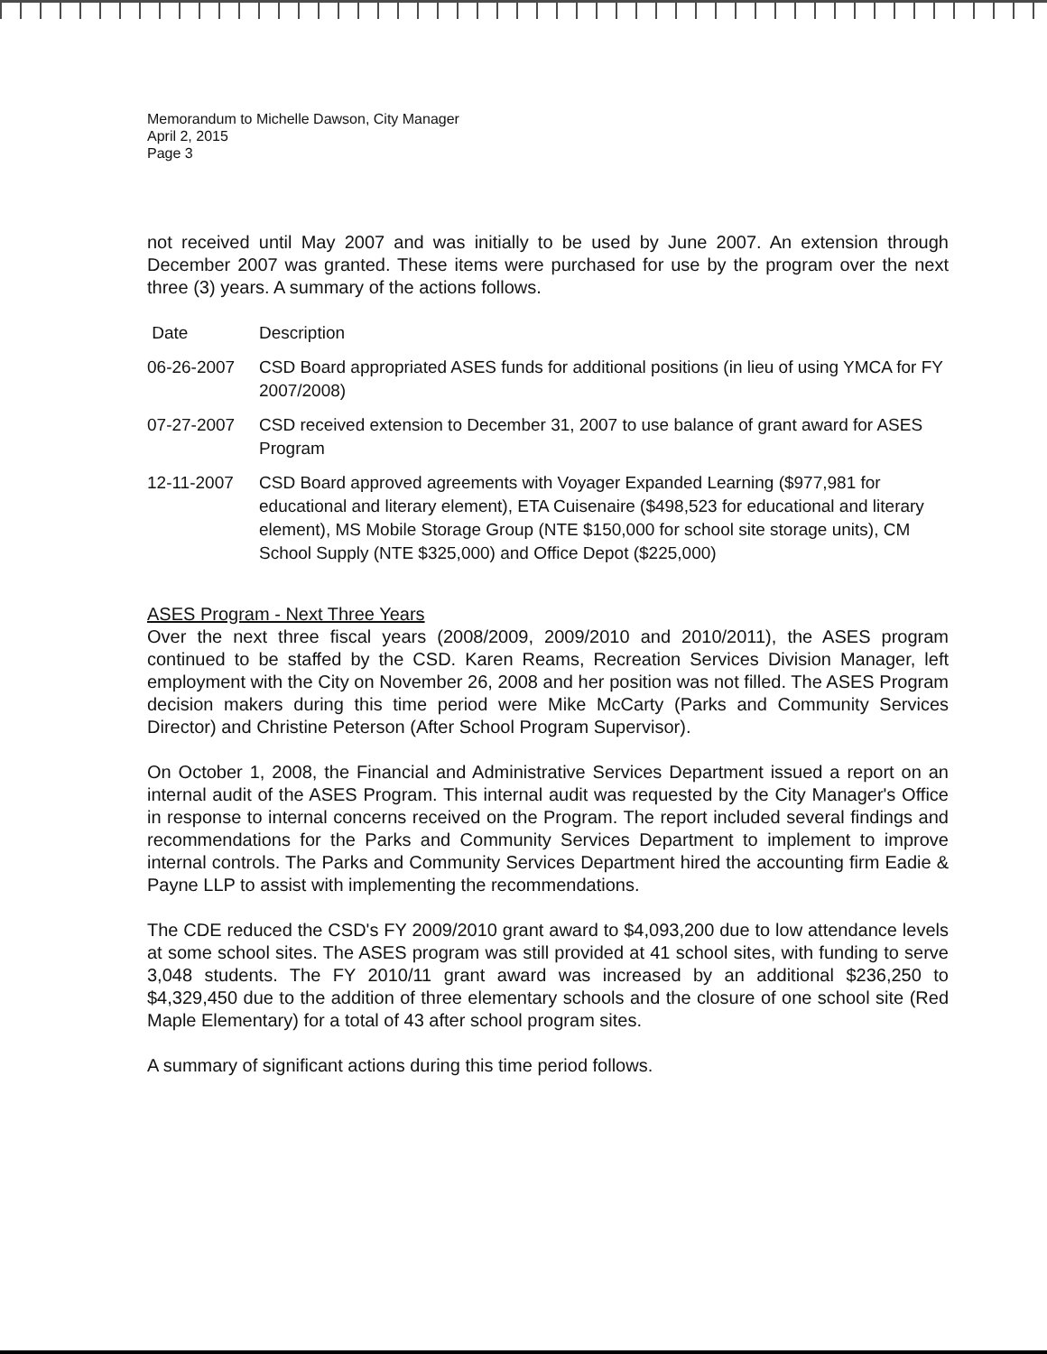Memorandum to Michelle Dawson, City Manager
April 2, 2015
Page 3
not received until May 2007 and was initially to be used by June 2007. An extension through December 2007 was granted. These items were purchased for use by the program over the next three (3) years. A summary of the actions follows.
| Date | Description |
| 06-26-2007 | CSD Board appropriated ASES funds for additional positions (in lieu of using YMCA for FY 2007/2008) |
| 07-27-2007 | CSD received extension to December 31, 2007 to use balance of grant award for ASES Program |
| 12-11-2007 | CSD Board approved agreements with Voyager Expanded Learning ($977,981 for educational and literary element), ETA Cuisenaire ($498,523 for educational and literary element), MS Mobile Storage Group (NTE $150,000 for school site storage units), CM School Supply (NTE $325,000) and Office Depot ($225,000) |
ASES Program - Next Three Years
Over the next three fiscal years (2008/2009, 2009/2010 and 2010/2011), the ASES program continued to be staffed by the CSD. Karen Reams, Recreation Services Division Manager, left employment with the City on November 26, 2008 and her position was not filled. The ASES Program decision makers during this time period were Mike McCarty (Parks and Community Services Director) and Christine Peterson (After School Program Supervisor).
On October 1, 2008, the Financial and Administrative Services Department issued a report on an internal audit of the ASES Program. This internal audit was requested by the City Manager's Office in response to internal concerns received on the Program. The report included several findings and recommendations for the Parks and Community Services Department to implement to improve internal controls. The Parks and Community Services Department hired the accounting firm Eadie & Payne LLP to assist with implementing the recommendations.
The CDE reduced the CSD's FY 2009/2010 grant award to $4,093,200 due to low attendance levels at some school sites. The ASES program was still provided at 41 school sites, with funding to serve 3,048 students. The FY 2010/11 grant award was increased by an additional $236,250 to $4,329,450 due to the addition of three elementary schools and the closure of one school site (Red Maple Elementary) for a total of 43 after school program sites.
A summary of significant actions during this time period follows.